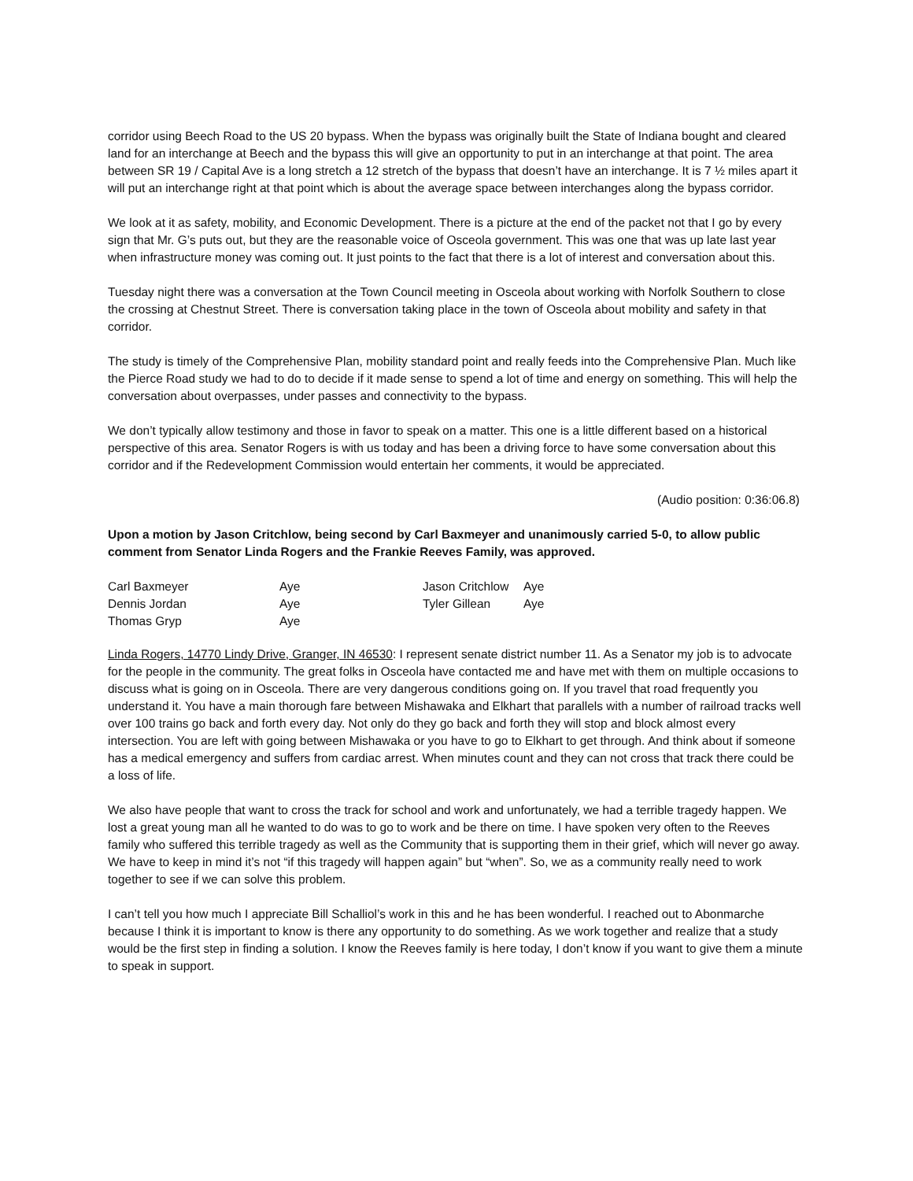corridor using Beech Road to the US 20 bypass. When the bypass was originally built the State of Indiana bought and cleared land for an interchange at Beech and the bypass this will give an opportunity to put in an interchange at that point. The area between SR 19 / Capital Ave is a long stretch a 12 stretch of the bypass that doesn’t have an interchange. It is 7 ½ miles apart it will put an interchange right at that point which is about the average space between interchanges along the bypass corridor.
We look at it as safety, mobility, and Economic Development. There is a picture at the end of the packet not that I go by every sign that Mr. G’s puts out, but they are the reasonable voice of Osceola government. This was one that was up late last year when infrastructure money was coming out. It just points to the fact that there is a lot of interest and conversation about this.
Tuesday night there was a conversation at the Town Council meeting in Osceola about working with Norfolk Southern to close the crossing at Chestnut Street. There is conversation taking place in the town of Osceola about mobility and safety in that corridor.
The study is timely of the Comprehensive Plan, mobility standard point and really feeds into the Comprehensive Plan. Much like the Pierce Road study we had to do to decide if it made sense to spend a lot of time and energy on something. This will help the conversation about overpasses, under passes and connectivity to the bypass.
We don’t typically allow testimony and those in favor to speak on a matter. This one is a little different based on a historical perspective of this area. Senator Rogers is with us today and has been a driving force to have some conversation about this corridor and if the Redevelopment Commission would entertain her comments, it would be appreciated.
(Audio position: 0:36:06.8)
Upon a motion by Jason Critchlow, being second by Carl Baxmeyer and unanimously carried 5-0, to allow public comment from Senator Linda Rogers and the Frankie Reeves Family, was approved.
| Carl Baxmeyer | Aye | Jason Critchlow | Aye |
| Dennis Jordan | Aye | Tyler Gillean | Aye |
| Thomas Gryp | Aye | | |
Linda Rogers, 14770 Lindy Drive, Granger, IN 46530: I represent senate district number 11. As a Senator my job is to advocate for the people in the community. The great folks in Osceola have contacted me and have met with them on multiple occasions to discuss what is going on in Osceola. There are very dangerous conditions going on. If you travel that road frequently you understand it. You have a main thorough fare between Mishawaka and Elkhart that parallels with a number of railroad tracks well over 100 trains go back and forth every day. Not only do they go back and forth they will stop and block almost every intersection. You are left with going between Mishawaka or you have to go to Elkhart to get through. And think about if someone has a medical emergency and suffers from cardiac arrest. When minutes count and they can not cross that track there could be a loss of life.
We also have people that want to cross the track for school and work and unfortunately, we had a terrible tragedy happen. We lost a great young man all he wanted to do was to go to work and be there on time. I have spoken very often to the Reeves family who suffered this terrible tragedy as well as the Community that is supporting them in their grief, which will never go away. We have to keep in mind it’s not “if this tragedy will happen again” but “when”. So, we as a community really need to work together to see if we can solve this problem.
I can’t tell you how much I appreciate Bill Schalliol’s work in this and he has been wonderful. I reached out to Abonmarche because I think it is important to know is there any opportunity to do something. As we work together and realize that a study would be the first step in finding a solution. I know the Reeves family is here today, I don’t know if you want to give them a minute to speak in support.